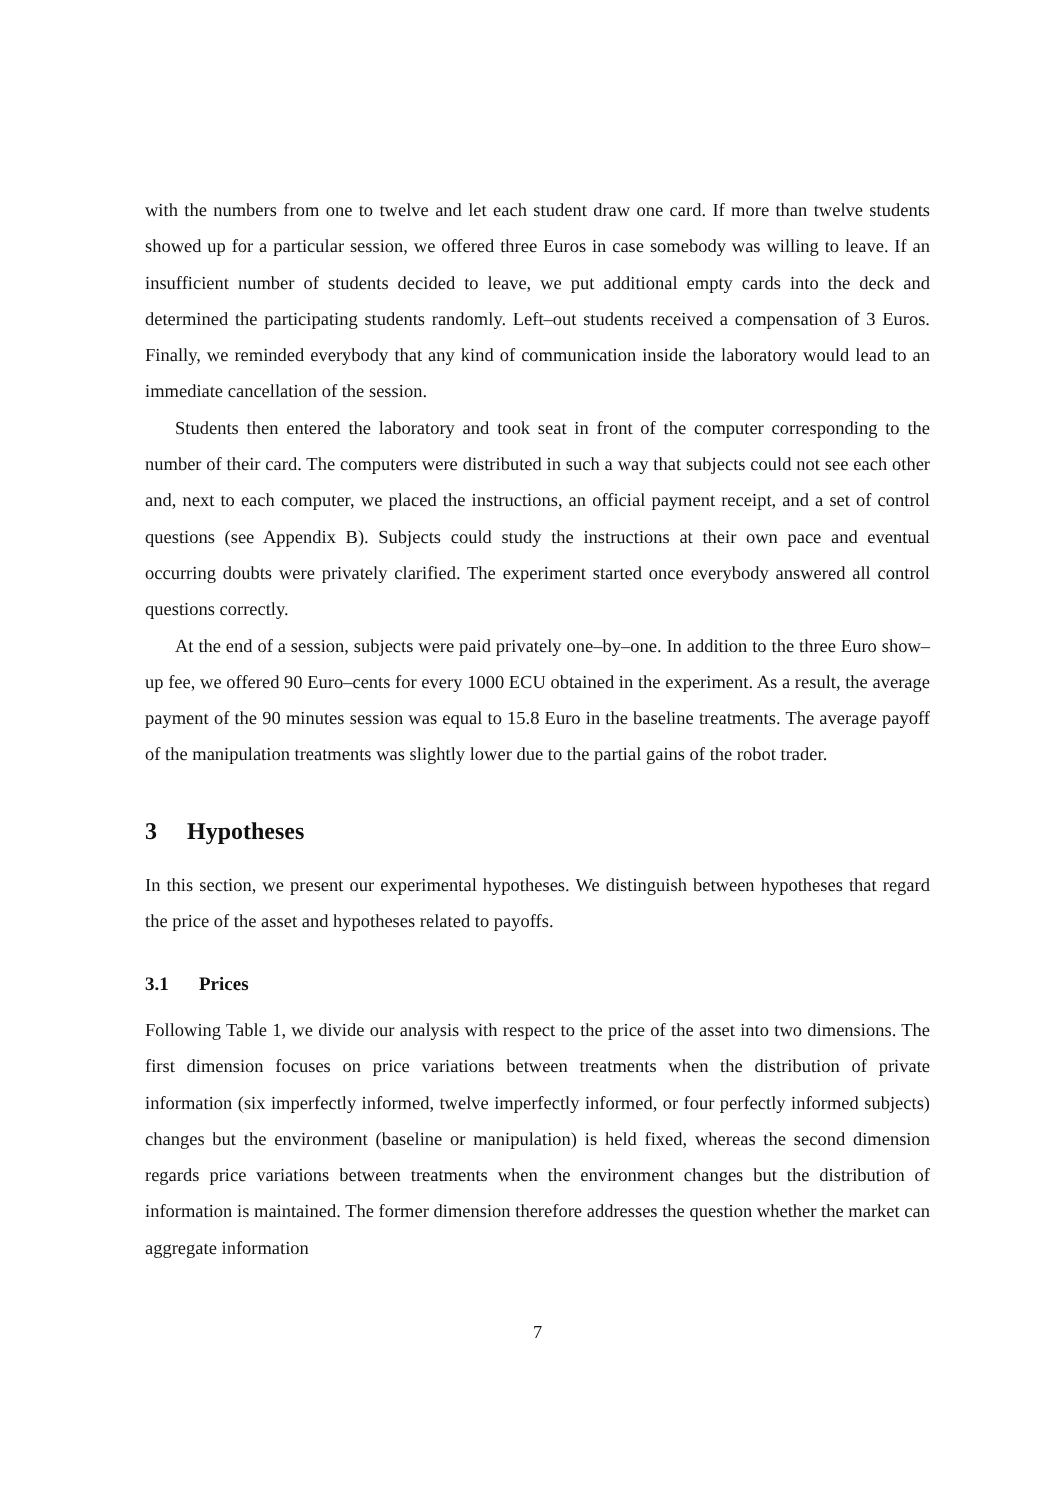with the numbers from one to twelve and let each student draw one card. If more than twelve students showed up for a particular session, we offered three Euros in case somebody was willing to leave. If an insufficient number of students decided to leave, we put additional empty cards into the deck and determined the participating students randomly. Left–out students received a compensation of 3 Euros. Finally, we reminded everybody that any kind of communication inside the laboratory would lead to an immediate cancellation of the session.
Students then entered the laboratory and took seat in front of the computer corresponding to the number of their card. The computers were distributed in such a way that subjects could not see each other and, next to each computer, we placed the instructions, an official payment receipt, and a set of control questions (see Appendix B). Subjects could study the instructions at their own pace and eventual occurring doubts were privately clarified. The experiment started once everybody answered all control questions correctly.
At the end of a session, subjects were paid privately one–by–one. In addition to the three Euro show–up fee, we offered 90 Euro–cents for every 1000 ECU obtained in the experiment. As a result, the average payment of the 90 minutes session was equal to 15.8 Euro in the baseline treatments. The average payoff of the manipulation treatments was slightly lower due to the partial gains of the robot trader.
3 Hypotheses
In this section, we present our experimental hypotheses. We distinguish between hypotheses that regard the price of the asset and hypotheses related to payoffs.
3.1 Prices
Following Table 1, we divide our analysis with respect to the price of the asset into two dimensions. The first dimension focuses on price variations between treatments when the distribution of private information (six imperfectly informed, twelve imperfectly informed, or four perfectly informed subjects) changes but the environment (baseline or manipulation) is held fixed, whereas the second dimension regards price variations between treatments when the environment changes but the distribution of information is maintained. The former dimension therefore addresses the question whether the market can aggregate information
7